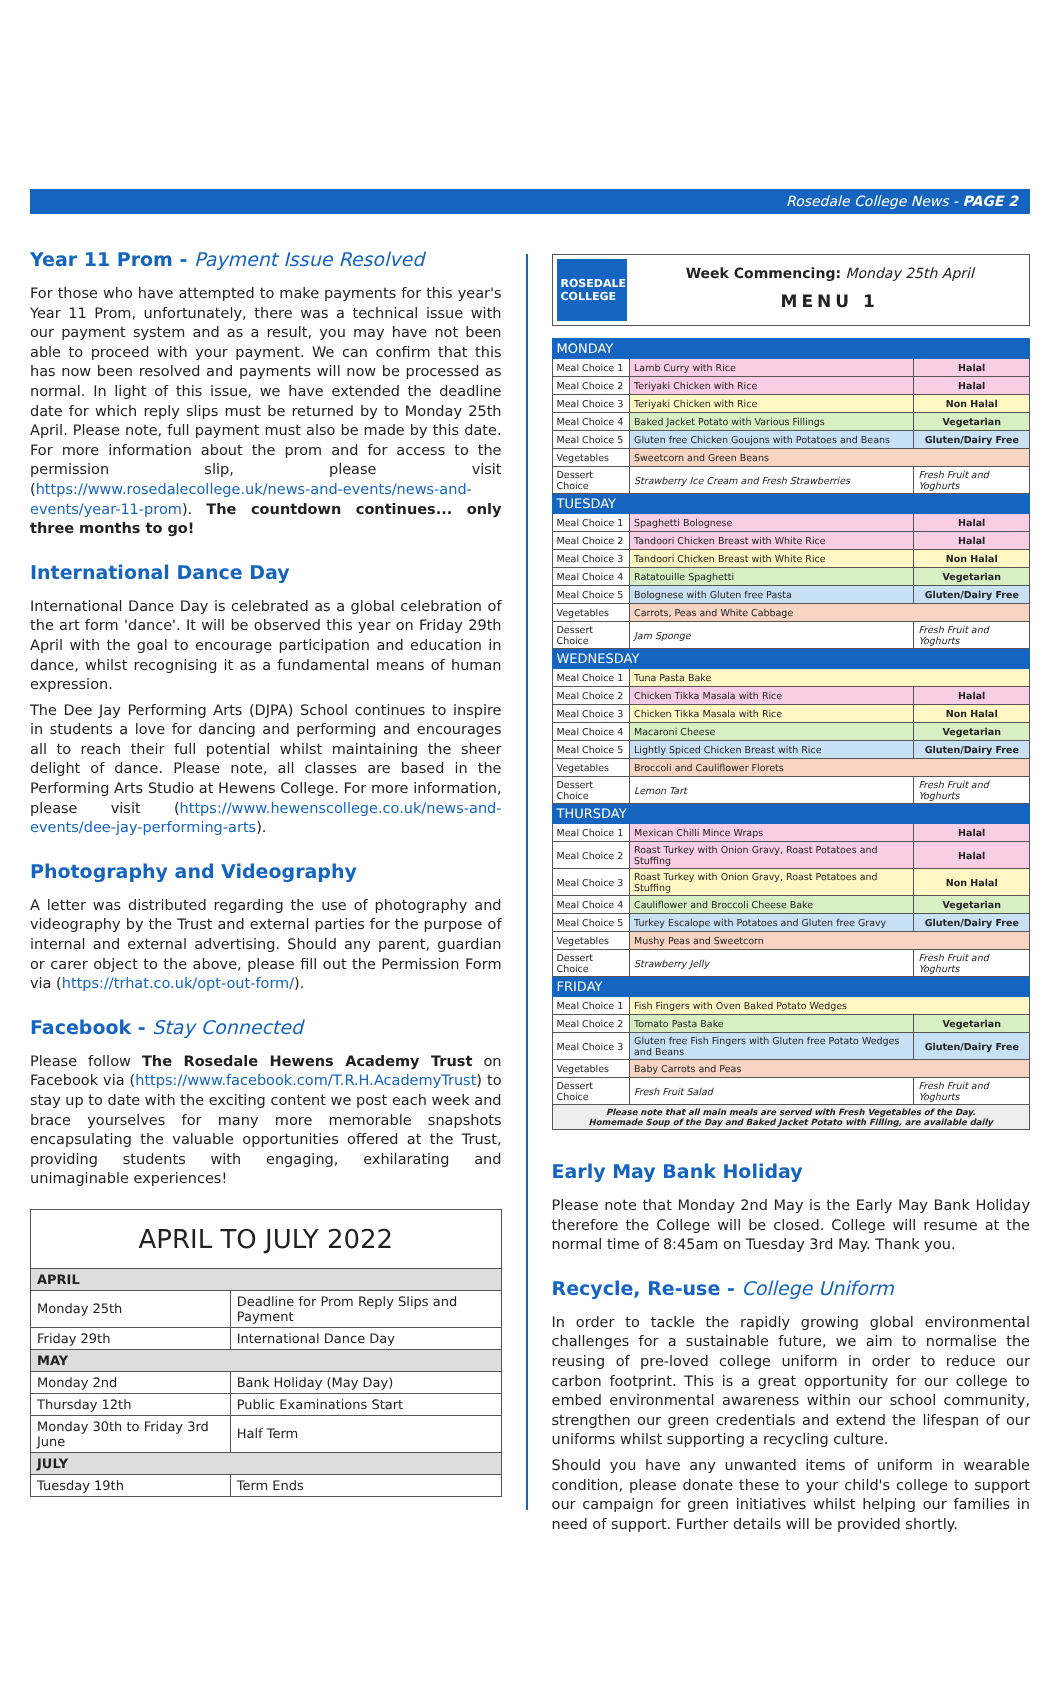Rosedale College News - PAGE 2
Year 11 Prom - Payment Issue Resolved
For those who have attempted to make payments for this year's Year 11 Prom, unfortunately, there was a technical issue with our payment system and as a result, you may have not been able to proceed with your payment. We can confirm that this has now been resolved and payments will now be processed as normal. In light of this issue, we have extended the deadline date for which reply slips must be returned by to Monday 25th April. Please note, full payment must also be made by this date. For more information about the prom and for access to the permission slip, please visit (https://www.rosedalecollege.uk/news-and-events/news-and-events/year-11-prom). The countdown continues... only three months to go!
International Dance Day
International Dance Day is celebrated as a global celebration of the art form 'dance'. It will be observed this year on Friday 29th April with the goal to encourage participation and education in dance, whilst recognising it as a fundamental means of human expression.
The Dee Jay Performing Arts (DJPA) School continues to inspire in students a love for dancing and performing and encourages all to reach their full potential whilst maintaining the sheer delight of dance. Please note, all classes are based in the Performing Arts Studio at Hewens College. For more information, please visit (https://www.hewenscollege.co.uk/news-and-events/dee-jay-performing-arts).
Photography and Videography
A letter was distributed regarding the use of photography and videography by the Trust and external parties for the purpose of internal and external advertising. Should any parent, guardian or carer object to the above, please fill out the Permission Form via (https://trhat.co.uk/opt-out-form/).
Facebook - Stay Connected
Please follow The Rosedale Hewens Academy Trust on Facebook via (https://www.facebook.com/T.R.H.AcademyTrust) to stay up to date with the exciting content we post each week and brace yourselves for many more memorable snapshots encapsulating the valuable opportunities offered at the Trust, providing students with engaging, exhilarating and unimaginable experiences!
| APRIL TO JULY 2022 | |
| --- | --- |
| APRIL | |
| Monday 25th | Deadline for Prom Reply Slips and Payment |
| Friday 29th | International Dance Day |
| MAY | |
| Monday 2nd | Bank Holiday (May Day) |
| Thursday 12th | Public Examinations Start |
| Monday 30th to Friday 3rd June | Half Term |
| JULY | |
| Tuesday 19th | Term Ends |
ROSEDALE COLLEGE
Week Commencing: Monday 25th April
MENU 1
| MONDAY | | |
| Meal Choice 1 | Lamb Curry with Rice | Halal |
| Meal Choice 2 | Teriyaki Chicken with Rice | Halal |
| Meal Choice 3 | Teriyaki Chicken with Rice | Non Halal |
| Meal Choice 4 | Baked Jacket Potato with Various Fillings | Vegetarian |
| Meal Choice 5 | Gluten free Chicken Goujons with Potatoes and Beans | Gluten/Dairy Free |
| Vegetables | Sweetcorn and Green Beans | |
| Dessert Choice | Strawberry Ice Cream and Fresh Strawberries | Fresh Fruit and Yoghurts |
| TUESDAY | | |
| Meal Choice 1 | Spaghetti Bolognese | Halal |
| Meal Choice 2 | Tandoori Chicken Breast with White Rice | Halal |
| Meal Choice 3 | Tandoori Chicken Breast with White Rice | Non Halal |
| Meal Choice 4 | Ratatouille Spaghetti | Vegetarian |
| Meal Choice 5 | Bolognese with Gluten free Pasta | Gluten/Dairy Free |
| Vegetables | Carrots, Peas and White Cabbage | |
| Dessert Choice | Jam Sponge | Fresh Fruit and Yoghurts |
| WEDNESDAY | | |
| Meal Choice 1 | Tuna Pasta Bake | |
| Meal Choice 2 | Chicken Tikka Masala with Rice | Halal |
| Meal Choice 3 | Chicken Tikka Masala with Rice | Non Halal |
| Meal Choice 4 | Macaroni Cheese | Vegetarian |
| Meal Choice 5 | Lightly Spiced Chicken Breast with Rice | Gluten/Dairy Free |
| Vegetables | Broccoli and Cauliflower Florets | |
| Dessert Choice | Lemon Tart | Fresh Fruit and Yoghurts |
| THURSDAY | | |
| Meal Choice 1 | Mexican Chilli Mince Wraps | Halal |
| Meal Choice 2 | Roast Turkey with Onion Gravy, Roast Potatoes and Stuffing | Halal |
| Meal Choice 3 | Roast Turkey with Onion Gravy, Roast Potatoes and Stuffing | Non Halal |
| Meal Choice 4 | Cauliflower and Broccoli Cheese Bake | Vegetarian |
| Meal Choice 5 | Turkey Escalope with Potatoes and Gluten free Gravy | Gluten/Dairy Free |
| Vegetables | Mushy Peas and Sweetcorn | |
| Dessert Choice | Strawberry Jelly | Fresh Fruit and Yoghurts |
| FRIDAY | | |
| Meal Choice 1 | Fish Fingers with Oven Baked Potato Wedges | |
| Meal Choice 2 | Tomato Pasta Bake | Vegetarian |
| Meal Choice 3 | Gluten free Fish Fingers with Gluten free Potato Wedges and Beans | Gluten/Dairy Free |
| Vegetables | Baby Carrots and Peas | |
| Dessert Choice | Fresh Fruit Salad | Fresh Fruit and Yoghurts |
| Please note that all main meals are served with Fresh Vegetables of the Day. Homemade Soup of the Day and Baked Jacket Potato with Filling, are available daily | | |
Early May Bank Holiday
Please note that Monday 2nd May is the Early May Bank Holiday therefore the College will be closed. College will resume at the normal time of 8:45am on Tuesday 3rd May. Thank you.
Recycle, Re-use - College Uniform
In order to tackle the rapidly growing global environmental challenges for a sustainable future, we aim to normalise the reusing of pre-loved college uniform in order to reduce our carbon footprint. This is a great opportunity for our college to embed environmental awareness within our school community, strengthen our green credentials and extend the lifespan of our uniforms whilst supporting a recycling culture.
Should you have any unwanted items of uniform in wearable condition, please donate these to your child's college to support our campaign for green initiatives whilst helping our families in need of support. Further details will be provided shortly.